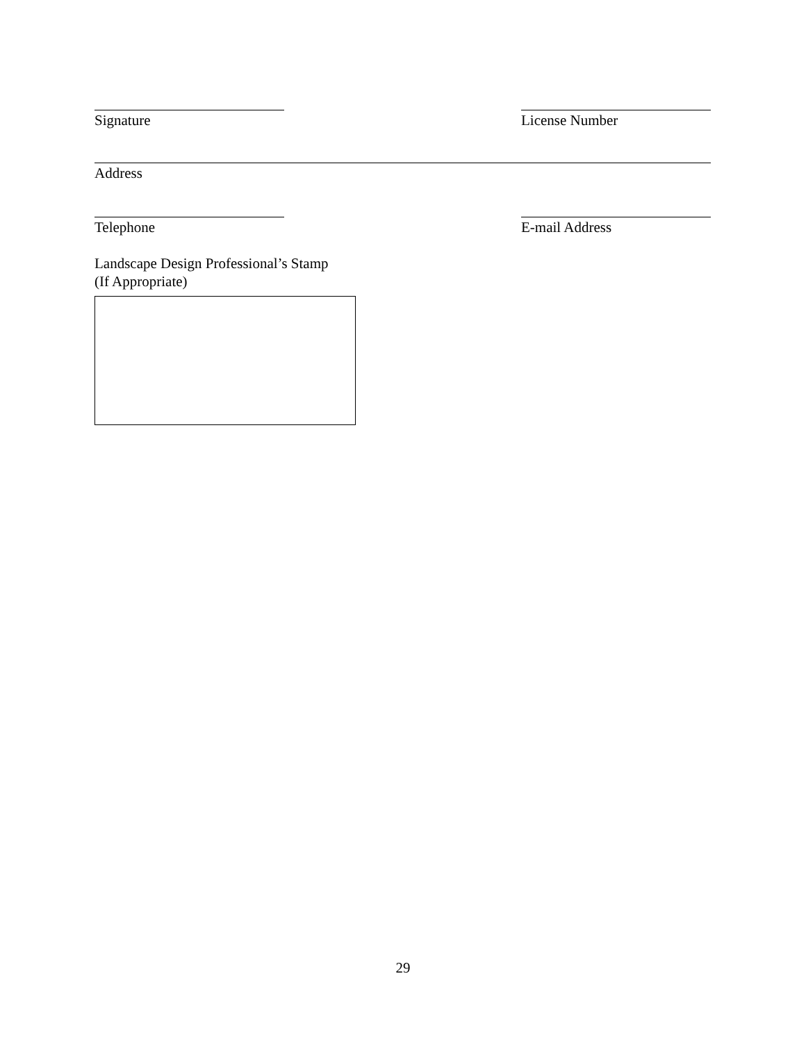Signature License Number
Address
Telephone E-mail Address
Landscape Design Professional’s Stamp
(If Appropriate)
29